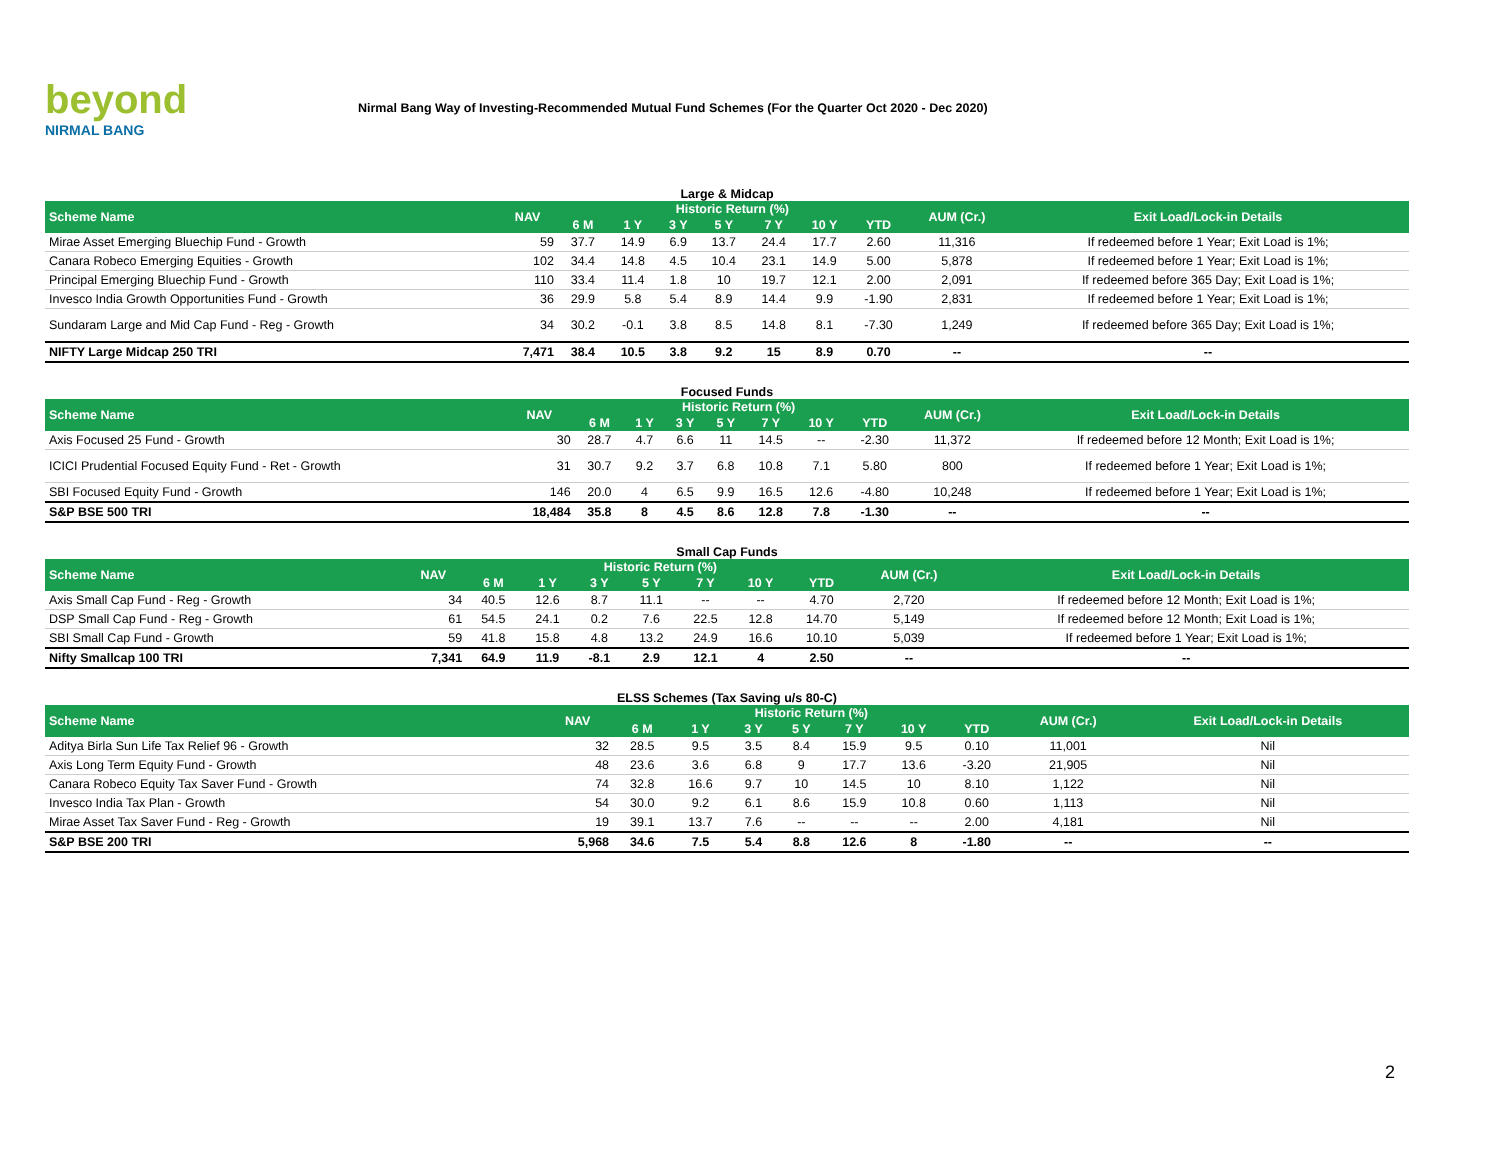beyond
NIRMAL BANG
Nirmal Bang Way of Investing-Recommended Mutual Fund Schemes (For the Quarter Oct 2020 - Dec 2020)
Large & Midcap
| Scheme Name | NAV | Historic Return (%) | | | | | | | AUM (Cr.) | Exit Load/Lock-in Details |
| --- | --- | --- | --- | --- | --- | --- | --- | --- | --- | --- |
| | | 6 M | 1 Y | 3 Y | 5 Y | 7 Y | 10 Y | YTD | | |
| Mirae Asset Emerging Bluechip Fund - Growth | 59 | 37.7 | 14.9 | 6.9 | 13.7 | 24.4 | 17.7 | 2.60 | 11,316 | If redeemed before 1 Year; Exit Load is 1%; |
| Canara Robeco Emerging Equities - Growth | 102 | 34.4 | 14.8 | 4.5 | 10.4 | 23.1 | 14.9 | 5.00 | 5,878 | If redeemed before 1 Year; Exit Load is 1%; |
| Principal Emerging Bluechip Fund - Growth | 110 | 33.4 | 11.4 | 1.8 | 10 | 19.7 | 12.1 | 2.00 | 2,091 | If redeemed before 365 Day; Exit Load is 1%; |
| Invesco India Growth Opportunities Fund - Growth | 36 | 29.9 | 5.8 | 5.4 | 8.9 | 14.4 | 9.9 | -1.90 | 2,831 | If redeemed before 1 Year; Exit Load is 1%; |
| Sundaram Large and Mid Cap Fund - Reg - Growth | 34 | 30.2 | -0.1 | 3.8 | 8.5 | 14.8 | 8.1 | -7.30 | 1,249 | If redeemed before 365 Day; Exit Load is 1%; |
| NIFTY Large Midcap 250 TRI | 7,471 | 38.4 | 10.5 | 3.8 | 9.2 | 15 | 8.9 | 0.70 | -- | -- |
Focused Funds
| Scheme Name | NAV | Historic Return (%) | | | | | | | AUM (Cr.) | Exit Load/Lock-in Details |
| --- | --- | --- | --- | --- | --- | --- | --- | --- | --- | --- |
| | | 6 M | 1 Y | 3 Y | 5 Y | 7 Y | 10 Y | YTD | | |
| Axis Focused 25 Fund - Growth | 30 | 28.7 | 4.7 | 6.6 | 11 | 14.5 | -- | -2.30 | 11,372 | If redeemed before 12 Month; Exit Load is 1%; |
| ICICI Prudential Focused Equity Fund - Ret - Growth | 31 | 30.7 | 9.2 | 3.7 | 6.8 | 10.8 | 7.1 | 5.80 | 800 | If redeemed before 1 Year; Exit Load is 1%; |
| SBI Focused Equity Fund - Growth | 146 | 20.0 | 4 | 6.5 | 9.9 | 16.5 | 12.6 | -4.80 | 10,248 | If redeemed before 1 Year; Exit Load is 1%; |
| S&P BSE 500 TRI | 18,484 | 35.8 | 8 | 4.5 | 8.6 | 12.8 | 7.8 | -1.30 | -- | -- |
Small Cap Funds
| Scheme Name | NAV | Historic Return (%) | | | | | | | AUM (Cr.) | Exit Load/Lock-in Details |
| --- | --- | --- | --- | --- | --- | --- | --- | --- | --- | --- |
| | | 6 M | 1 Y | 3 Y | 5 Y | 7 Y | 10 Y | YTD | | |
| Axis Small Cap Fund - Reg - Growth | 34 | 40.5 | 12.6 | 8.7 | 11.1 | -- | -- | 4.70 | 2,720 | If redeemed before 12 Month; Exit Load is 1%; |
| DSP Small Cap Fund - Reg - Growth | 61 | 54.5 | 24.1 | 0.2 | 7.6 | 22.5 | 12.8 | 14.70 | 5,149 | If redeemed before 12 Month; Exit Load is 1%; |
| SBI Small Cap Fund - Growth | 59 | 41.8 | 15.8 | 4.8 | 13.2 | 24.9 | 16.6 | 10.10 | 5,039 | If redeemed before 1 Year; Exit Load is 1%; |
| Nifty Smallcap 100 TRI | 7,341 | 64.9 | 11.9 | -8.1 | 2.9 | 12.1 | 4 | 2.50 | -- | -- |
ELSS Schemes (Tax Saving u/s 80-C)
| Scheme Name | NAV | Historic Return (%) | | | | | | | AUM (Cr.) | Exit Load/Lock-in Details |
| --- | --- | --- | --- | --- | --- | --- | --- | --- | --- | --- |
| | | 6 M | 1 Y | 3 Y | 5 Y | 7 Y | 10 Y | YTD | | |
| Aditya Birla Sun Life Tax Relief 96 - Growth | 32 | 28.5 | 9.5 | 3.5 | 8.4 | 15.9 | 9.5 | 0.10 | 11,001 | Nil |
| Axis Long Term Equity Fund - Growth | 48 | 23.6 | 3.6 | 6.8 | 9 | 17.7 | 13.6 | -3.20 | 21,905 | Nil |
| Canara Robeco Equity Tax Saver Fund - Growth | 74 | 32.8 | 16.6 | 9.7 | 10 | 14.5 | 10 | 8.10 | 1,122 | Nil |
| Invesco India Tax Plan - Growth | 54 | 30.0 | 9.2 | 6.1 | 8.6 | 15.9 | 10.8 | 0.60 | 1,113 | Nil |
| Mirae Asset Tax Saver Fund - Reg - Growth | 19 | 39.1 | 13.7 | 7.6 | -- | -- | -- | 2.00 | 4,181 | Nil |
| S&P BSE 200 TRI | 5,968 | 34.6 | 7.5 | 5.4 | 8.8 | 12.6 | 8 | -1.80 | -- | -- |
2